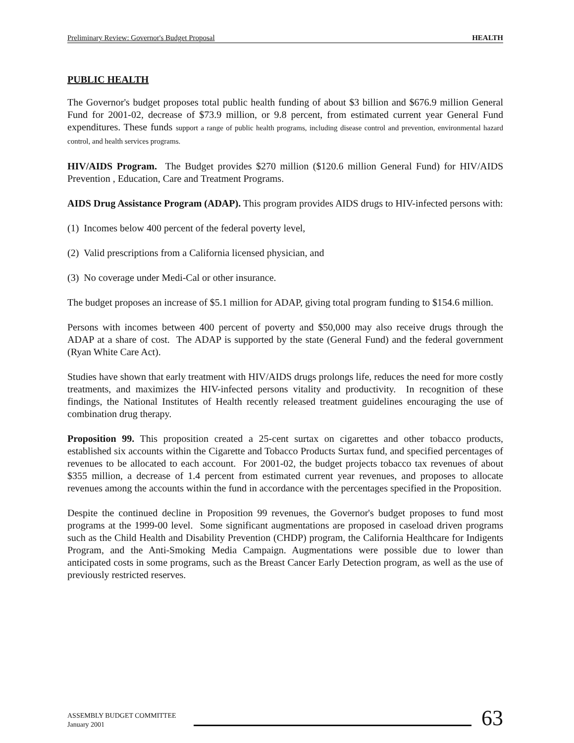Preliminary Review: Governor's Budget Proposal HEALTH
PUBLIC HEALTH
The Governor's budget proposes total public health funding of about $3 billion and $676.9 million General Fund for 2001-02, decrease of $73.9 million, or 9.8 percent, from estimated current year General Fund expenditures. These funds support a range of public health programs, including disease control and prevention, environmental hazard control, and health services programs.
HIV/AIDS Program. The Budget provides $270 million ($120.6 million General Fund) for HIV/AIDS Prevention , Education, Care and Treatment Programs.
AIDS Drug Assistance Program (ADAP). This program provides AIDS drugs to HIV-infected persons with:
(1) Incomes below 400 percent of the federal poverty level,
(2) Valid prescriptions from a California licensed physician, and
(3) No coverage under Medi-Cal or other insurance.
The budget proposes an increase of $5.1 million for ADAP, giving total program funding to $154.6 million.
Persons with incomes between 400 percent of poverty and $50,000 may also receive drugs through the ADAP at a share of cost. The ADAP is supported by the state (General Fund) and the federal government (Ryan White Care Act).
Studies have shown that early treatment with HIV/AIDS drugs prolongs life, reduces the need for more costly treatments, and maximizes the HIV-infected persons vitality and productivity. In recognition of these findings, the National Institutes of Health recently released treatment guidelines encouraging the use of combination drug therapy.
Proposition 99. This proposition created a 25-cent surtax on cigarettes and other tobacco products, established six accounts within the Cigarette and Tobacco Products Surtax fund, and specified percentages of revenues to be allocated to each account. For 2001-02, the budget projects tobacco tax revenues of about $355 million, a decrease of 1.4 percent from estimated current year revenues, and proposes to allocate revenues among the accounts within the fund in accordance with the percentages specified in the Proposition.
Despite the continued decline in Proposition 99 revenues, the Governor's budget proposes to fund most programs at the 1999-00 level. Some significant augmentations are proposed in caseload driven programs such as the Child Health and Disability Prevention (CHDP) program, the California Healthcare for Indigents Program, and the Anti-Smoking Media Campaign. Augmentations were possible due to lower than anticipated costs in some programs, such as the Breast Cancer Early Detection program, as well as the use of previously restricted reserves.
ASSEMBLY BUDGET COMMITTEE
January 2001
63